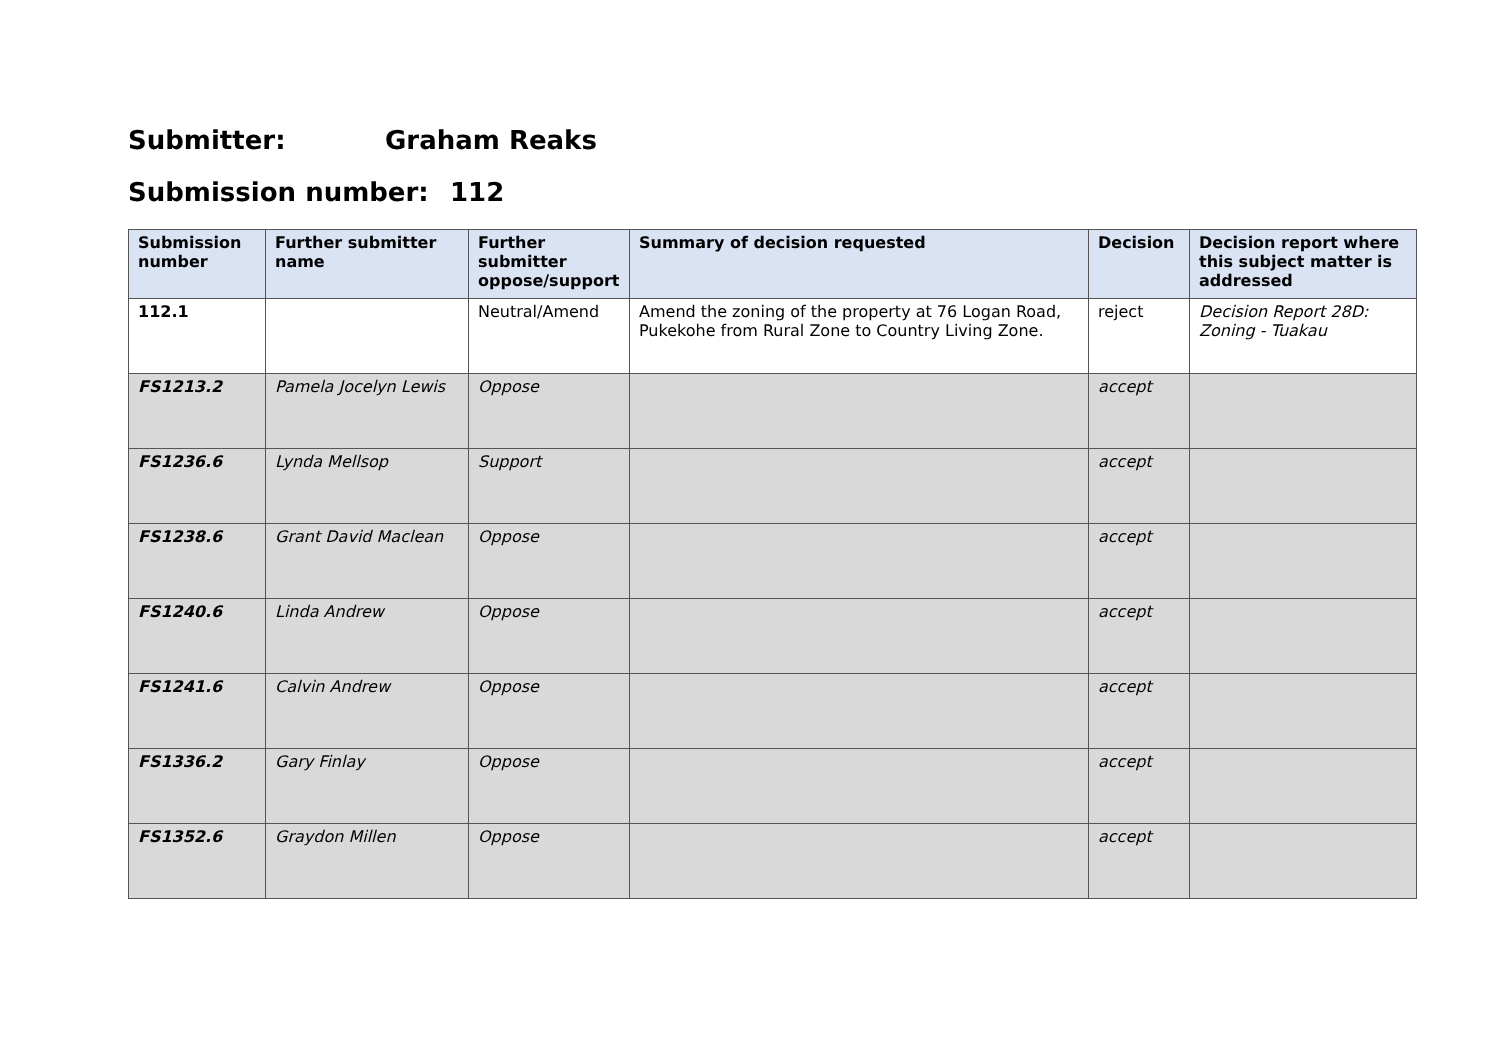Submitter: Graham Reaks
Submission number: 112
| Submission number | Further submitter name | Further submitter oppose/support | Summary of decision requested | Decision | Decision report where this subject matter is addressed |
| --- | --- | --- | --- | --- | --- |
| 112.1 | | Neutral/Amend | Amend the zoning of the property at 76 Logan Road, Pukekohe from Rural Zone to Country Living Zone. | reject | Decision Report 28D: Zoning - Tuakau |
| FS1213.2 | Pamela Jocelyn Lewis | Oppose | | accept | |
| FS1236.6 | Lynda Mellsop | Support | | accept | |
| FS1238.6 | Grant David Maclean | Oppose | | accept | |
| FS1240.6 | Linda Andrew | Oppose | | accept | |
| FS1241.6 | Calvin Andrew | Oppose | | accept | |
| FS1336.2 | Gary Finlay | Oppose | | accept | |
| FS1352.6 | Graydon Millen | Oppose | | accept | |